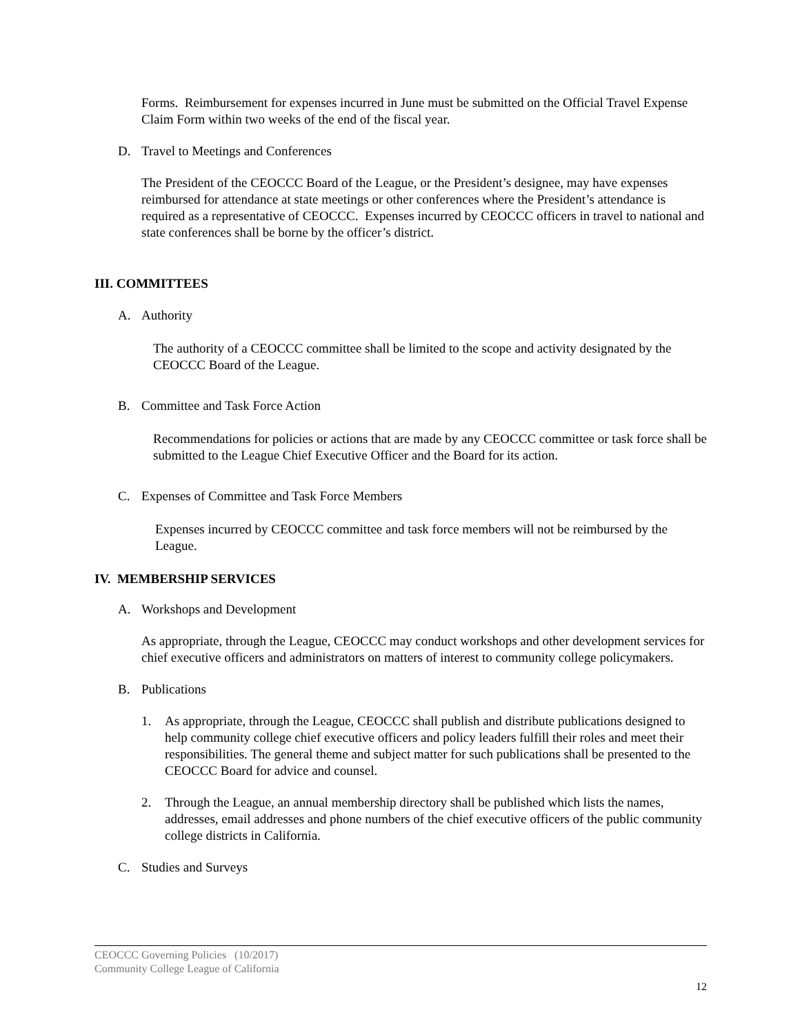Forms. Reimbursement for expenses incurred in June must be submitted on the Official Travel Expense Claim Form within two weeks of the end of the fiscal year.
D. Travel to Meetings and Conferences
The President of the CEOCCC Board of the League, or the President’s designee, may have expenses reimbursed for attendance at state meetings or other conferences where the President’s attendance is required as a representative of CEOCCC. Expenses incurred by CEOCCC officers in travel to national and state conferences shall be borne by the officer’s district.
III. COMMITTEES
A. Authority
The authority of a CEOCCC committee shall be limited to the scope and activity designated by the CEOCCC Board of the League.
B. Committee and Task Force Action
Recommendations for policies or actions that are made by any CEOCCC committee or task force shall be submitted to the League Chief Executive Officer and the Board for its action.
C. Expenses of Committee and Task Force Members
Expenses incurred by CEOCCC committee and task force members will not be reimbursed by the League.
IV. MEMBERSHIP SERVICES
A. Workshops and Development
As appropriate, through the League, CEOCCC may conduct workshops and other development services for chief executive officers and administrators on matters of interest to community college policymakers.
B. Publications
1. As appropriate, through the League, CEOCCC shall publish and distribute publications designed to help community college chief executive officers and policy leaders fulfill their roles and meet their responsibilities. The general theme and subject matter for such publications shall be presented to the CEOCCC Board for advice and counsel.
2. Through the League, an annual membership directory shall be published which lists the names, addresses, email addresses and phone numbers of the chief executive officers of the public community college districts in California.
C. Studies and Surveys
CEOCCC Governing Policies (10/2017)
Community College League of California
12